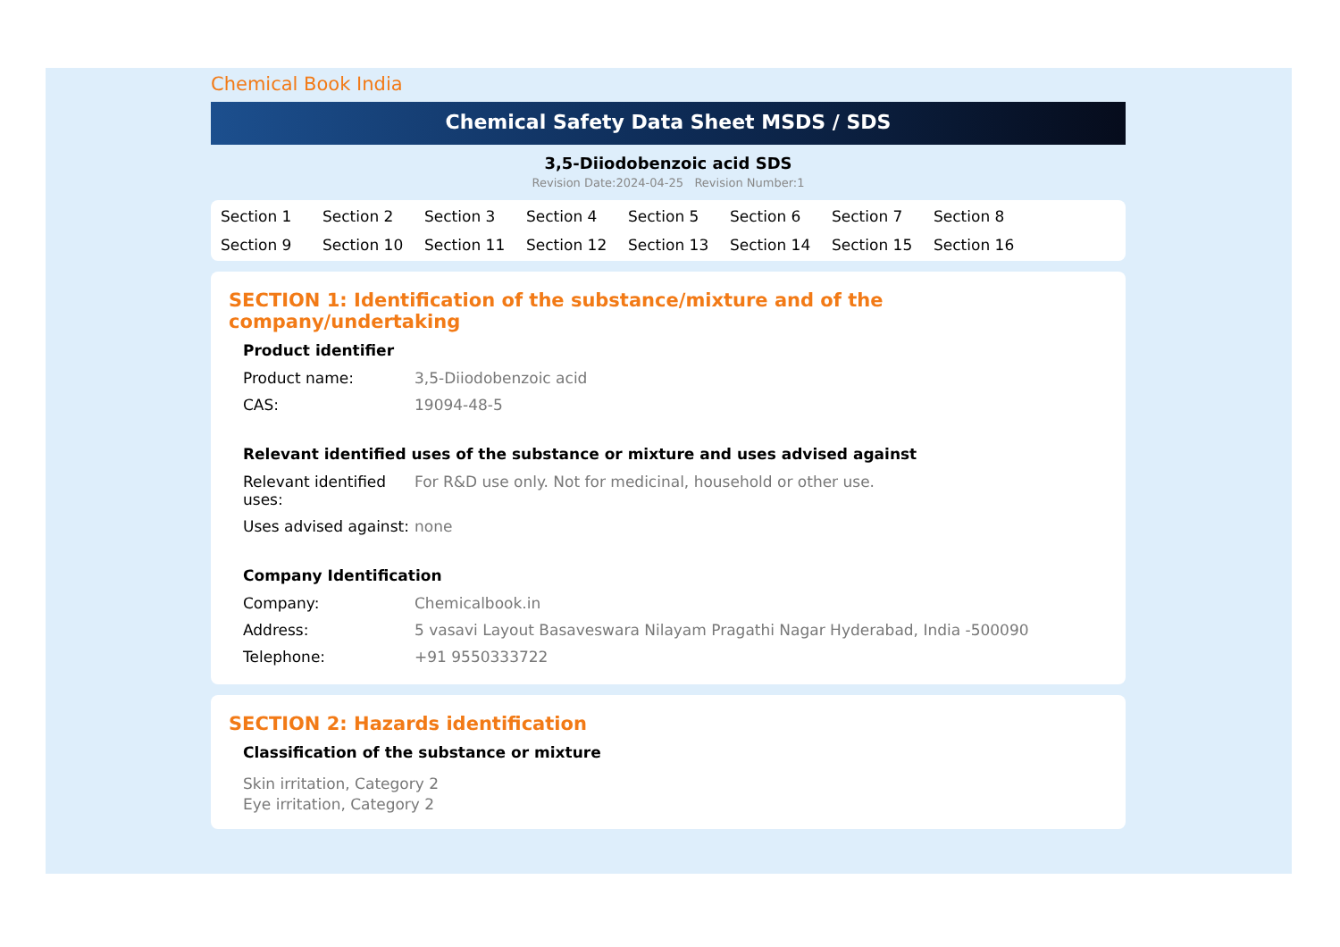Chemical Book India
Chemical Safety Data Sheet MSDS / SDS
3,5-Diiodobenzoic acid SDS
Revision Date:2024-04-25 Revision Number:1
Section 1 Section 2 Section 3 Section 4 Section 5 Section 6 Section 7 Section 8 Section 9 Section 10 Section 11 Section 12 Section 13 Section 14 Section 15 Section 16
SECTION 1: Identification of the substance/mixture and of the company/undertaking
Product identifier
| Product name: | 3,5-Diiodobenzoic acid |
| CAS: | 19094-48-5 |
Relevant identified uses of the substance or mixture and uses advised against
| Relevant identified uses: | For R&D use only. Not for medicinal, household or other use. |
| Uses advised against: | none |
Company Identification
| Company: | Chemicalbook.in |
| Address: | 5 vasavi Layout Basaveswara Nilayam Pragathi Nagar Hyderabad, India -500090 |
| Telephone: | +91 9550333722 |
SECTION 2: Hazards identification
Classification of the substance or mixture
Skin irritation, Category 2
Eye irritation, Category 2